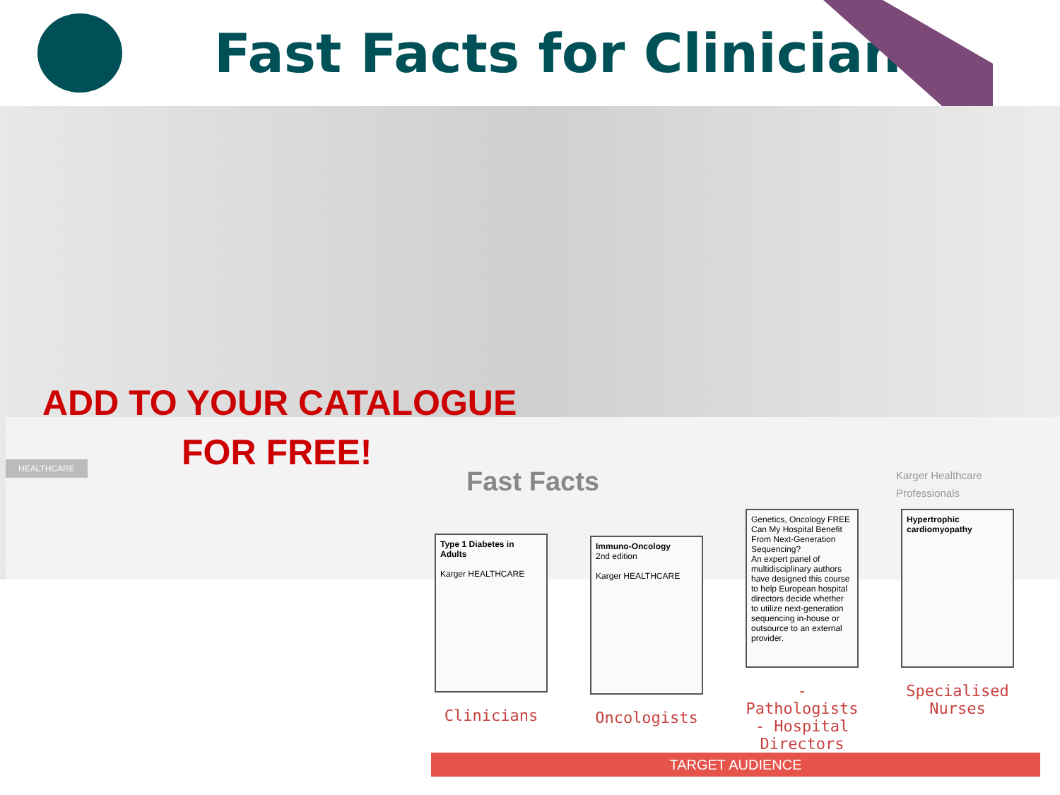Fast Facts for Clinicians
HEALTHCARE
ADD TO YOUR CATALOGUE
FOR FREE!
Fast Facts
Karger Healthcare
Professionals
Type 1 Diabetes in Adults
Karger HEALTHCARE
Clinicians
Immuno-Oncology
2nd edition
Karger HEALTHCARE
Oncologists
Genetics, Oncology FREE
Can My Hospital Benefit From Next-Generation Sequencing?
An expert panel of multidisciplinary authors have designed this course to help European hospital directors decide whether to utilize next-generation sequencing in-house or outsource to an external provider.
- Pathologists
- Hospital Directors
Hypertrophic cardiomyopathy
Specialised Nurses
TARGET AUDIENCE